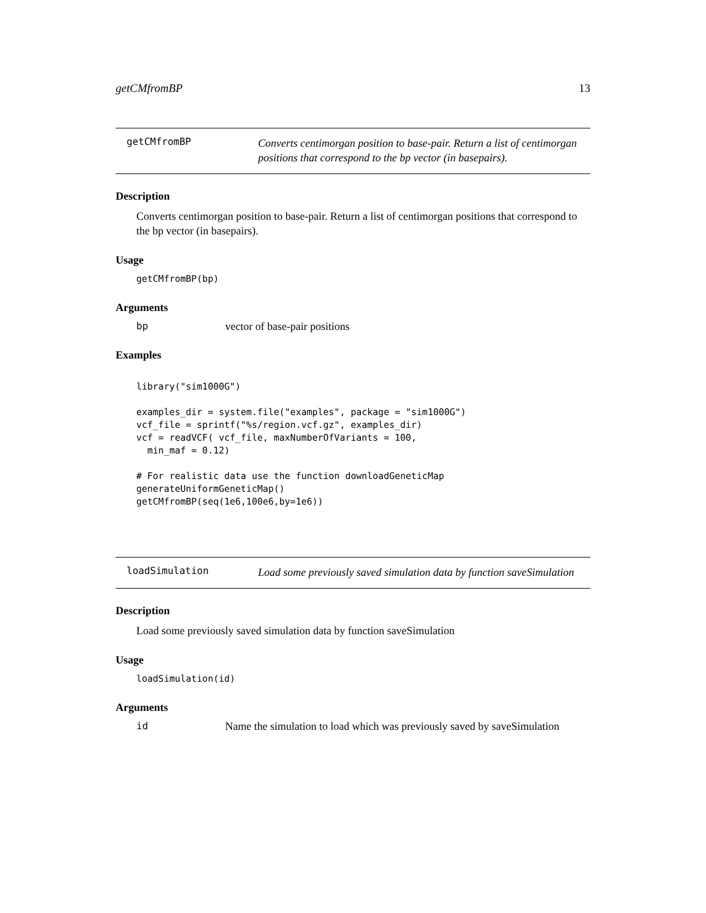getCMfromBP 13
getCMfromBP
Converts centimorgan position to base-pair. Return a list of centimorgan positions that correspond to the bp vector (in basepairs).
Description
Converts centimorgan position to base-pair. Return a list of centimorgan positions that correspond to the bp vector (in basepairs).
Usage
getCMfromBP(bp)
Arguments
bp vector of base-pair positions
Examples
library("sim1000G") examples_dir = system.file("examples", package = "sim1000G") vcf_file = sprintf("%s/region.vcf.gz", examples_dir) vcf = readVCF( vcf_file, maxNumberOfVariants = 100, min_maf = 0.12) # For realistic data use the function downloadGeneticMap generateUniformGeneticMap() getCMfromBP(seq(1e6,100e6,by=1e6))
loadSimulation
Load some previously saved simulation data by function saveSimulation
Description
Load some previously saved simulation data by function saveSimulation
Usage
loadSimulation(id)
Arguments
id Name the simulation to load which was previously saved by saveSimulation